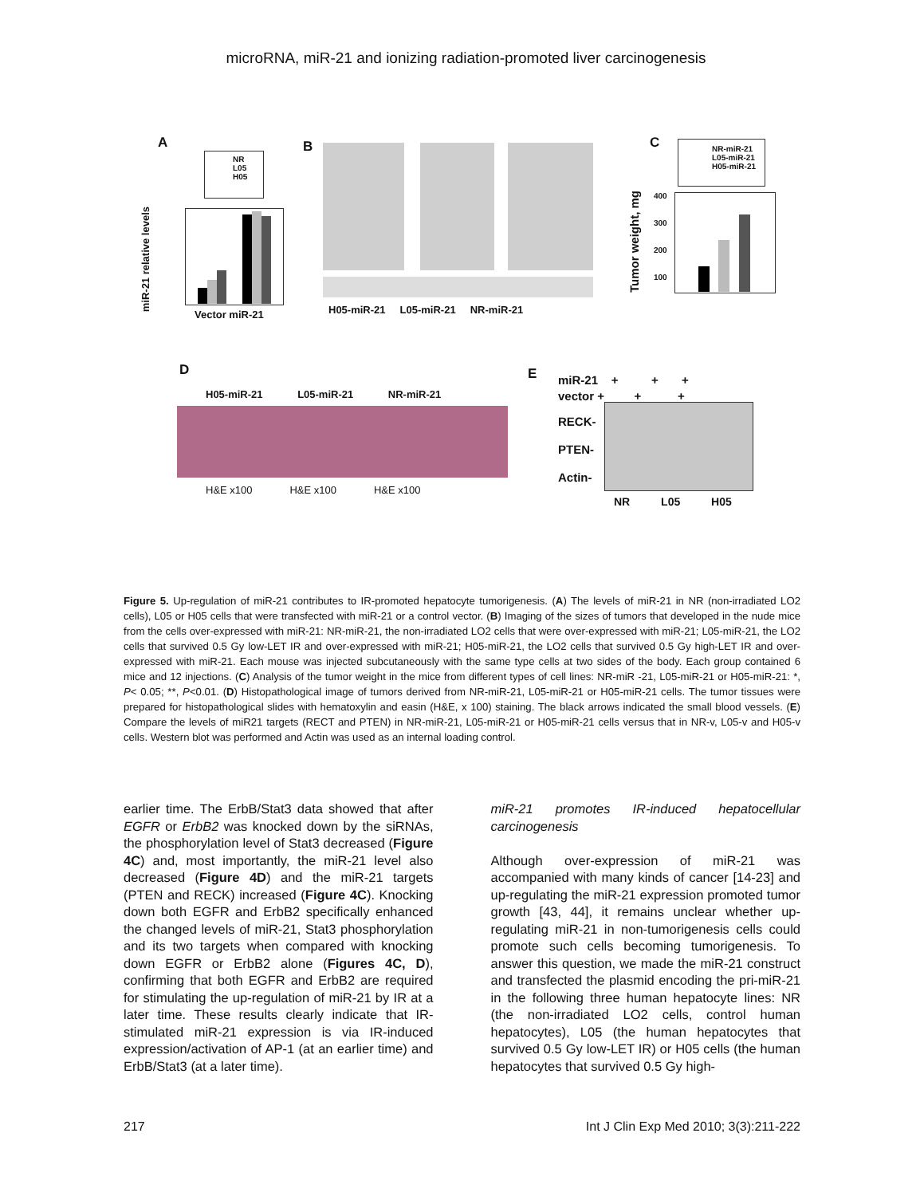microRNA, miR-21 and ionizing radiation-promoted liver carcinogenesis
A
NR
L05
H05
Vector miR-21
miR-21 relative levels
B
H05-miR-21 L05-miR-21 NR-miR-21
C
NR-miR-21
L05-miR-21
H05-miR-21
400
300
200
100
Tumor weight, mg
D
H05-miR-21 L05-miR-21 NR-miR-21
H&E x100 H&E x100 H&E x100
E
miR-21 + + +
vector + + +
RECK-
PTEN-
Actin-
NR L05 H05
Figure 5. Up-regulation of miR-21 contributes to IR-promoted hepatocyte tumorigenesis. (A) The levels of miR-21 in NR (non-irradiated LO2 cells), L05 or H05 cells that were transfected with miR-21 or a control vector. (B) Imaging of the sizes of tumors that developed in the nude mice from the cells over-expressed with miR-21: NR-miR-21, the non-irradiated LO2 cells that were over-expressed with miR-21; L05-miR-21, the LO2 cells that survived 0.5 Gy low-LET IR and over-expressed with miR-21; H05-miR-21, the LO2 cells that survived 0.5 Gy high-LET IR and over-expressed with miR-21. Each mouse was injected subcutaneously with the same type cells at two sides of the body. Each group contained 6 mice and 12 injections. (C) Analysis of the tumor weight in the mice from different types of cell lines: NR-miR -21, L05-miR-21 or H05-miR-21: *, P< 0.05; **, P<0.01. (D) Histopathological image of tumors derived from NR-miR-21, L05-miR-21 or H05-miR-21 cells. The tumor tissues were prepared for histopathological slides with hematoxylin and easin (H&E, x 100) staining. The black arrows indicated the small blood vessels. (E) Compare the levels of miR21 targets (RECT and PTEN) in NR-miR-21, L05-miR-21 or H05-miR-21 cells versus that in NR-v, L05-v and H05-v cells. Western blot was performed and Actin was used as an internal loading control.
earlier time. The ErbB/Stat3 data showed that after EGFR or ErbB2 was knocked down by the siRNAs, the phosphorylation level of Stat3 decreased (Figure 4C) and, most importantly, the miR-21 level also decreased (Figure 4D) and the miR-21 targets (PTEN and RECK) increased (Figure 4C). Knocking down both EGFR and ErbB2 specifically enhanced the changed levels of miR-21, Stat3 phosphorylation and its two targets when compared with knocking down EGFR or ErbB2 alone (Figures 4C, D), confirming that both EGFR and ErbB2 are required for stimulating the up-regulation of miR-21 by IR at a later time. These results clearly indicate that IR-stimulated miR-21 expression is via IR-induced expression/activation of AP-1 (at an earlier time) and ErbB/Stat3 (at a later time).
miR-21 promotes IR-induced hepatocellular carcinogenesis
Although over-expression of miR-21 was accompanied with many kinds of cancer [14-23] and up-regulating the miR-21 expression promoted tumor growth [43, 44], it remains unclear whether up-regulating miR-21 in non-tumorigenesis cells could promote such cells becoming tumorigenesis. To answer this question, we made the miR-21 construct and transfected the plasmid encoding the pri-miR-21 in the following three human hepatocyte lines: NR (the non-irradiated LO2 cells, control human hepatocytes), L05 (the human hepatocytes that survived 0.5 Gy low-LET IR) or H05 cells (the human hepatocytes that survived 0.5 Gy high-
217 Int J Clin Exp Med 2010; 3(3):211-222